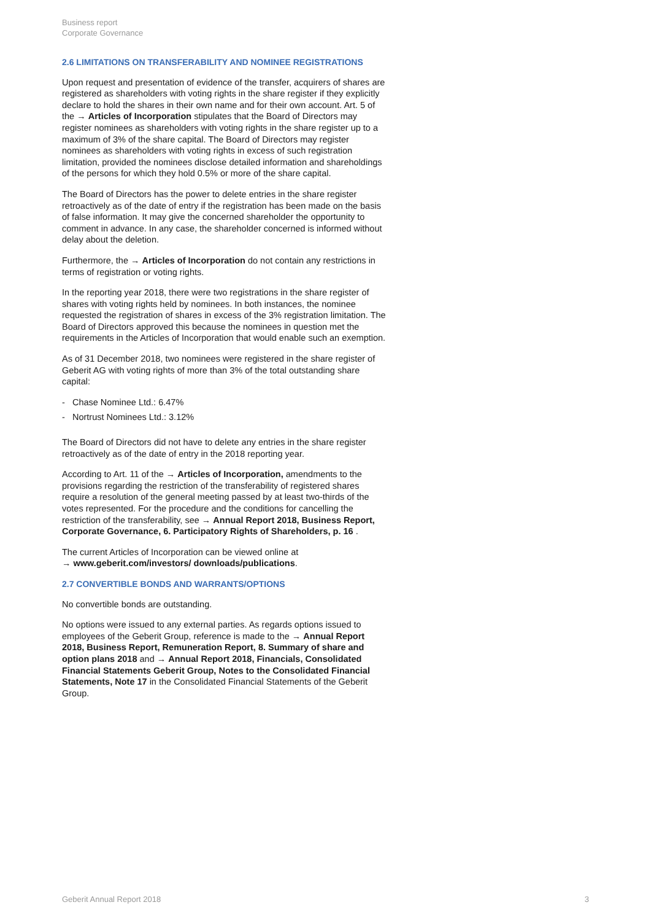Business report
Corporate Governance
2.6 LIMITATIONS ON TRANSFERABILITY AND NOMINEE REGISTRATIONS
Upon request and presentation of evidence of the transfer, acquirers of shares are registered as shareholders with voting rights in the share register if they explicitly declare to hold the shares in their own name and for their own account. Art. 5 of the → Articles of Incorporation stipulates that the Board of Directors may register nominees as shareholders with voting rights in the share register up to a maximum of 3% of the share capital. The Board of Directors may register nominees as shareholders with voting rights in excess of such registration limitation, provided the nominees disclose detailed information and shareholdings of the persons for which they hold 0.5% or more of the share capital.
The Board of Directors has the power to delete entries in the share register retroactively as of the date of entry if the registration has been made on the basis of false information. It may give the concerned shareholder the opportunity to comment in advance. In any case, the shareholder concerned is informed without delay about the deletion.
Furthermore, the → Articles of Incorporation do not contain any restrictions in terms of registration or voting rights.
In the reporting year 2018, there were two registrations in the share register of shares with voting rights held by nominees. In both instances, the nominee requested the registration of shares in excess of the 3% registration limitation. The Board of Directors approved this because the nominees in question met the requirements in the Articles of Incorporation that would enable such an exemption.
As of 31 December 2018, two nominees were registered in the share register of Geberit AG with voting rights of more than 3% of the total outstanding share capital:
- Chase Nominee Ltd.: 6.47%
- Nortrust Nominees Ltd.: 3.12%
The Board of Directors did not have to delete any entries in the share register retroactively as of the date of entry in the 2018 reporting year.
According to Art. 11 of the → Articles of Incorporation, amendments to the provisions regarding the restriction of the transferability of registered shares require a resolution of the general meeting passed by at least two-thirds of the votes represented. For the procedure and the conditions for cancelling the restriction of the transferability, see → Annual Report 2018, Business Report, Corporate Governance, 6. Participatory Rights of Shareholders, p. 16 .
The current Articles of Incorporation can be viewed online at
→ www.geberit.com/investors/ downloads/publications.
2.7 CONVERTIBLE BONDS AND WARRANTS/OPTIONS
No convertible bonds are outstanding.
No options were issued to any external parties. As regards options issued to employees of the Geberit Group, reference is made to the → Annual Report 2018, Business Report, Remuneration Report, 8. Summary of share and option plans 2018 and → Annual Report 2018, Financials, Consolidated Financial Statements Geberit Group, Notes to the Consolidated Financial Statements, Note 17 in the Consolidated Financial Statements of the Geberit Group.
Geberit Annual Report 2018 3